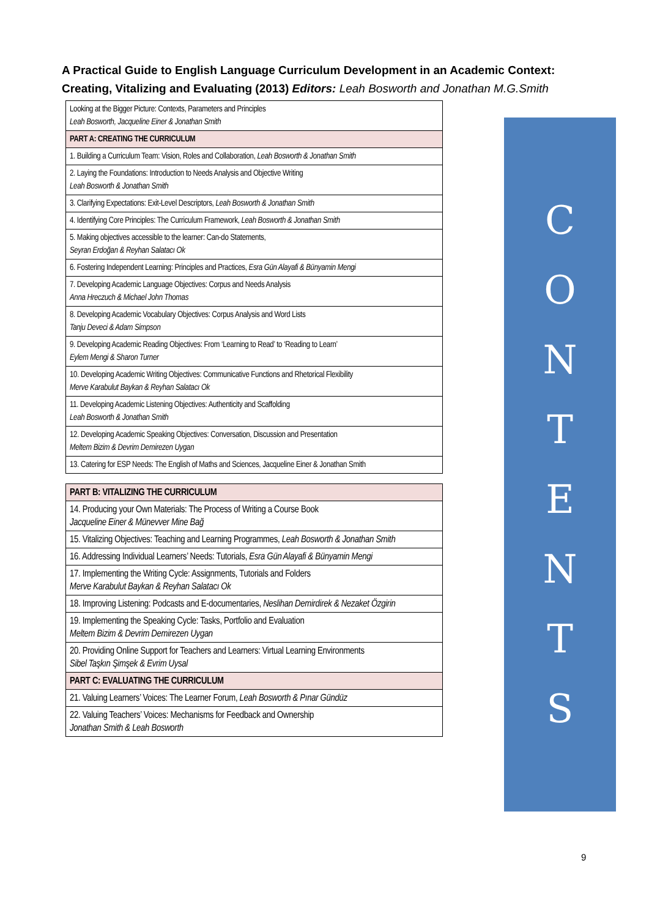A Practical Guide to English Language Curriculum Development in an Academic Context: Creating, Vitalizing and Evaluating (2013) Editors: Leah Bosworth and Jonathan M.G.Smith
| Looking at the Bigger Picture: Contexts, Parameters and Principles Leah Bosworth, Jacqueline Einer & Jonathan Smith |
| PART A: CREATING THE CURRICULUM |
| 1. Building a Curriculum Team: Vision, Roles and Collaboration, Leah Bosworth & Jonathan Smith |
| 2. Laying the Foundations: Introduction to Needs Analysis and Objective Writing Leah Bosworth & Jonathan Smith |
| 3. Clarifying Expectations: Exit-Level Descriptors, Leah Bosworth & Jonathan Smith |
| 4. Identifying Core Principles: The Curriculum Framework, Leah Bosworth & Jonathan Smith |
| 5. Making objectives accessible to the learner: Can-do Statements, Seyran Erdoğan & Reyhan Salatacı Ok |
| 6. Fostering Independent Learning: Principles and Practices, Esra Gün Alayafi & Bünyamin Mengi |
| 7. Developing Academic Language Objectives: Corpus and Needs Analysis Anna Hreczuch & Michael John Thomas |
| 8. Developing Academic Vocabulary Objectives: Corpus Analysis and Word Lists Tanju Deveci & Adam Simpson |
| 9. Developing Academic Reading Objectives: From ‘Learning to Read’ to ‘Reading to Learn’ Eylem Mengi & Sharon Turner |
| 10. Developing Academic Writing Objectives: Communicative Functions and Rhetorical Flexibility Merve Karabulut Baykan & Reyhan Salatacı Ok |
| 11. Developing Academic Listening Objectives: Authenticity and Scaffolding Leah Bosworth & Jonathan Smith |
| 12. Developing Academic Speaking Objectives: Conversation, Discussion and Presentation Meltem Bizim & Devrim Demirezen Uygan |
| 13. Catering for ESP Needs: The English of Maths and Sciences, Jacqueline Einer & Jonathan Smith |
| PART B: VITALIZING THE CURRICULUM |
| 14. Producing your Own Materials: The Process of Writing a Course Book Jacqueline Einer & Münevver Mine Bağ |
| 15. Vitalizing Objectives: Teaching and Learning Programmes, Leah Bosworth & Jonathan Smith |
| 16. Addressing Individual Learners’ Needs: Tutorials, Esra Gün Alayafi & Bünyamin Mengi |
| 17. Implementing the Writing Cycle: Assignments, Tutorials and Folders Merve Karabulut Baykan & Reyhan Salatacı Ok |
| 18. Improving Listening: Podcasts and E-documentaries, Neslihan Demirdirek & Nezaket Özgirin |
| 19. Implementing the Speaking Cycle: Tasks, Portfolio and Evaluation Meltem Bizim & Devrim Demirezen Uygan |
| 20. Providing Online Support for Teachers and Learners: Virtual Learning Environments Sibel Taşkın Şimşek & Evrim Uysal |
| PART C: EVALUATING THE CURRICULUM |
| 21. Valuing Learners’ Voices: The Learner Forum, Leah Bosworth & Pınar Gündüz |
| 22. Valuing Teachers’ Voices: Mechanisms for Feedback and Ownership Jonathan Smith & Leah Bosworth |
CONTENTS
9